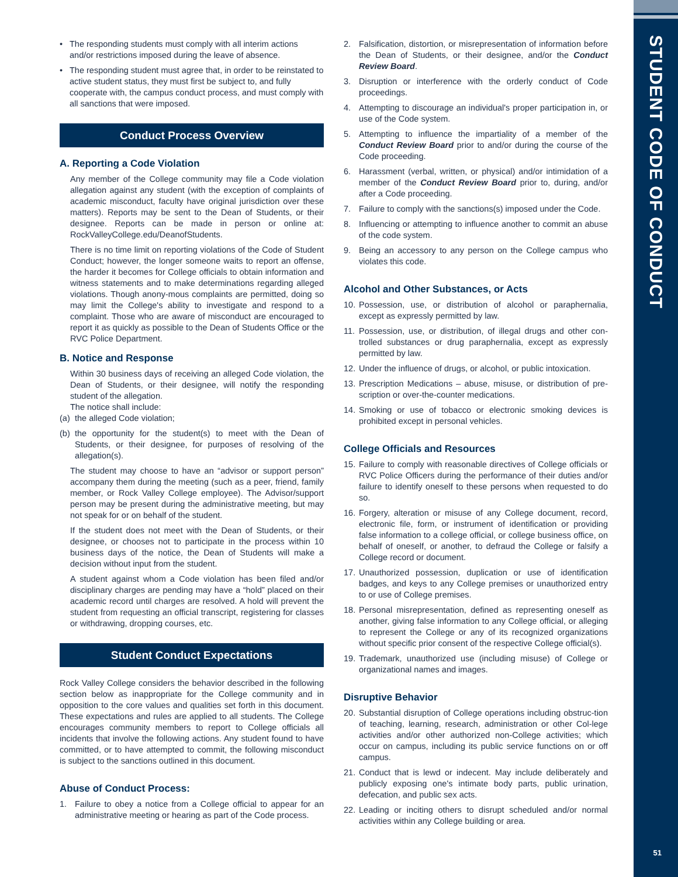STUDENT CODE OF CONDUCT
51
• The responding students must comply with all interim actions and/or restrictions imposed during the leave of absence.
• The responding student must agree that, in order to be reinstated to active student status, they must first be subject to, and fully cooperate with, the campus conduct process, and must comply with all sanctions that were imposed.
Conduct Process Overview
A. Reporting a Code Violation
Any member of the College community may file a Code violation allegation against any student (with the exception of complaints of academic misconduct, faculty have original jurisdiction over these matters). Reports may be sent to the Dean of Students, or their designee. Reports can be made in person or online at: RockValleyCollege.edu/DeanofStudents.
There is no time limit on reporting violations of the Code of Student Conduct; however, the longer someone waits to report an offense, the harder it becomes for College officials to obtain information and witness statements and to make determinations regarding alleged violations. Though anony-mous complaints are permitted, doing so may limit the College's ability to investigate and respond to a complaint. Those who are aware of misconduct are encouraged to report it as quickly as possible to the Dean of Students Office or the RVC Police Department.
B. Notice and Response
Within 30 business days of receiving an alleged Code violation, the Dean of Students, or their designee, will notify the responding student of the allegation.
The notice shall include:
(a)
the alleged Code violation;
(b)
the opportunity for the student(s) to meet with the Dean of Students, or their designee, for purposes of resolving of the allegation(s).
The student may choose to have an “advisor or support person” accompany them during the meeting (such as a peer, friend, family member, or Rock Valley College employee). The Advisor/support person may be present during the administrative meeting, but may not speak for or on behalf of the student.
If the student does not meet with the Dean of Students, or their designee, or chooses not to participate in the process within 10 business days of the notice, the Dean of Students will make a decision without input from the student.
A student against whom a Code violation has been filed and/or disciplinary charges are pending may have a “hold” placed on their academic record until charges are resolved. A hold will prevent the student from requesting an official transcript, registering for classes or withdrawing, dropping courses, etc.
Student Conduct Expectations
Rock Valley College considers the behavior described in the following section below as inappropriate for the College community and in opposition to the core values and qualities set forth in this document. These expectations and rules are applied to all students. The College encourages community members to report to College officials all incidents that involve the following actions. Any student found to have committed, or to have attempted to commit, the following misconduct is subject to the sanctions outlined in this document.
Abuse of Conduct Process:
1. Failure to obey a notice from a College official to appear for an administrative meeting or hearing as part of the Code process.
2. Falsification, distortion, or misrepresentation of information before the Dean of Students, or their designee, and/or the Conduct Review Board.
3. Disruption or interference with the orderly conduct of Code proceedings.
4. Attempting to discourage an individual's proper participation in, or use of the Code system.
5. Attempting to influence the impartiality of a member of the Conduct Review Board prior to and/or during the course of the Code proceeding.
6. Harassment (verbal, written, or physical) and/or intimidation of a member of the Conduct Review Board prior to, during, and/or after a Code proceeding.
7. Failure to comply with the sanctions(s) imposed under the Code.
8. Influencing or attempting to influence another to commit an abuse of the code system.
9. Being an accessory to any person on the College campus who violates this code.
Alcohol and Other Substances, or Acts
10.
Possession, use, or distribution of alcohol or paraphernalia, except as expressly permitted by law.
11.
Possession, use, or distribution, of illegal drugs and other con-trolled substances or drug paraphernalia, except as expressly permitted by law.
12.
Under the influence of drugs, or alcohol, or public intoxication.
13.
Prescription Medications – abuse, misuse, or distribution of pre-scription or over-the-counter medications.
14.
Smoking or use of tobacco or electronic smoking devices is prohibited except in personal vehicles.
College Officials and Resources
15.
Failure to comply with reasonable directives of College officials or RVC Police Officers during the performance of their duties and/or failure to identify oneself to these persons when requested to do so.
16.
Forgery, alteration or misuse of any College document, record, electronic file, form, or instrument of identification or providing false information to a college official, or college business office, on behalf of oneself, or another, to defraud the College or falsify a College record or document.
17.
Unauthorized possession, duplication or use of identification badges, and keys to any College premises or unauthorized entry to or use of College premises.
18.
Personal misrepresentation, defined as representing oneself as another, giving false information to any College official, or alleging to represent the College or any of its recognized organizations without specific prior consent of the respective College official(s).
19.
Trademark, unauthorized use (including misuse) of College or organizational names and images.
Disruptive Behavior
20.
Substantial disruption of College operations including obstruc-tion of teaching, learning, research, administration or other Col-lege activities and/or other authorized non-College activities; which occur on campus, including its public service functions on or off campus.
21.
Conduct that is lewd or indecent. May include deliberately and publicly exposing one's intimate body parts, public urination, defecation, and public sex acts.
22.
Leading or inciting others to disrupt scheduled and/or normal activities within any College building or area.